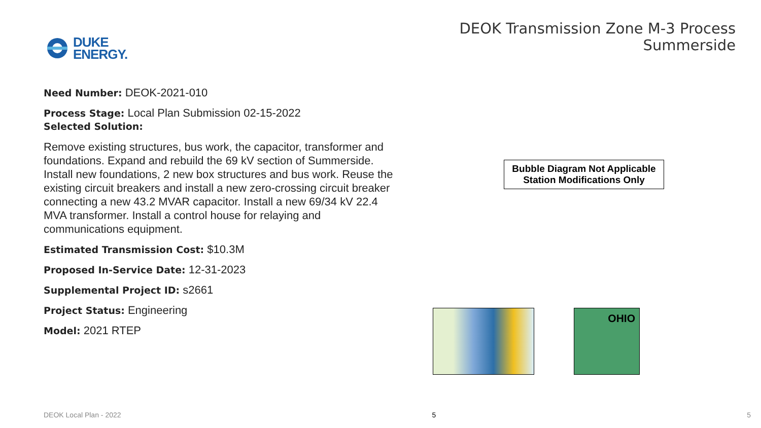DUKE
ENERGY.
DEOK Transmission Zone M-3 Process
Summerside
Need Number: DEOK-2021-010
Process Stage: Local Plan Submission 02-15-2022
Selected Solution:
Remove existing structures, bus work, the capacitor, transformer and foundations. Expand and rebuild the 69 kV section of Summerside. Install new foundations, 2 new box structures and bus work. Reuse the existing circuit breakers and install a new zero-crossing circuit breaker connecting a new 43.2 MVAR capacitor. Install a new 69/34 kV 22.4 MVA transformer. Install a control house for relaying and communications equipment.
Estimated Transmission Cost: $10.3M
Proposed In-Service Date: 12-31-2023
Supplemental Project ID: s2661
Project Status: Engineering
Model: 2021 RTEP
Bubble Diagram Not Applicable
Station Modifications Only
OHIO
DEOK Local Plan - 2022 5 5